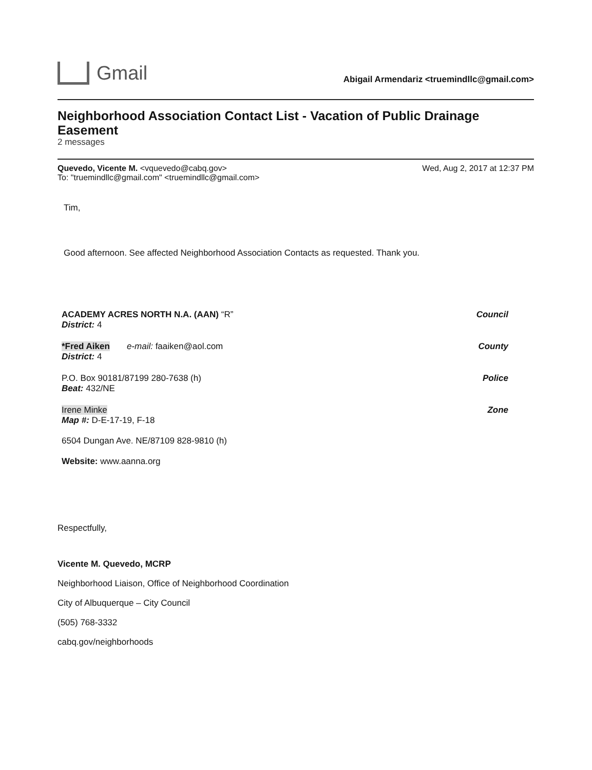Gmail
Abigail Armendariz <truemindllc@gmail.com>
Neighborhood Association Contact List - Vacation of Public Drainage Easement
2 messages
Quevedo, Vicente M. <vquevedo@cabq.gov>
To: "truemindllc@gmail.com" <truemindllc@gmail.com>
Wed, Aug 2, 2017 at 12:37 PM
Tim,
Good afternoon. See affected Neighborhood Association Contacts as requested. Thank you.
ACADEMY ACRES NORTH N.A. (AAN) “R”
District: 4
Council
*Fred Aiken e-mail: faaiken@aol.com
District: 4
County
P.O. Box 90181/87199 280-7638 (h)
Beat: 432/NE
Police
Irene Minke
Map #: D-E-17-19, F-18
Zone
6504 Dungan Ave. NE/87109 828-9810 (h)
Website: www.aanna.org
Respectfully,
Vicente M. Quevedo, MCRP
Neighborhood Liaison, Office of Neighborhood Coordination
City of Albuquerque – City Council
(505) 768-3332
cabq.gov/neighborhoods